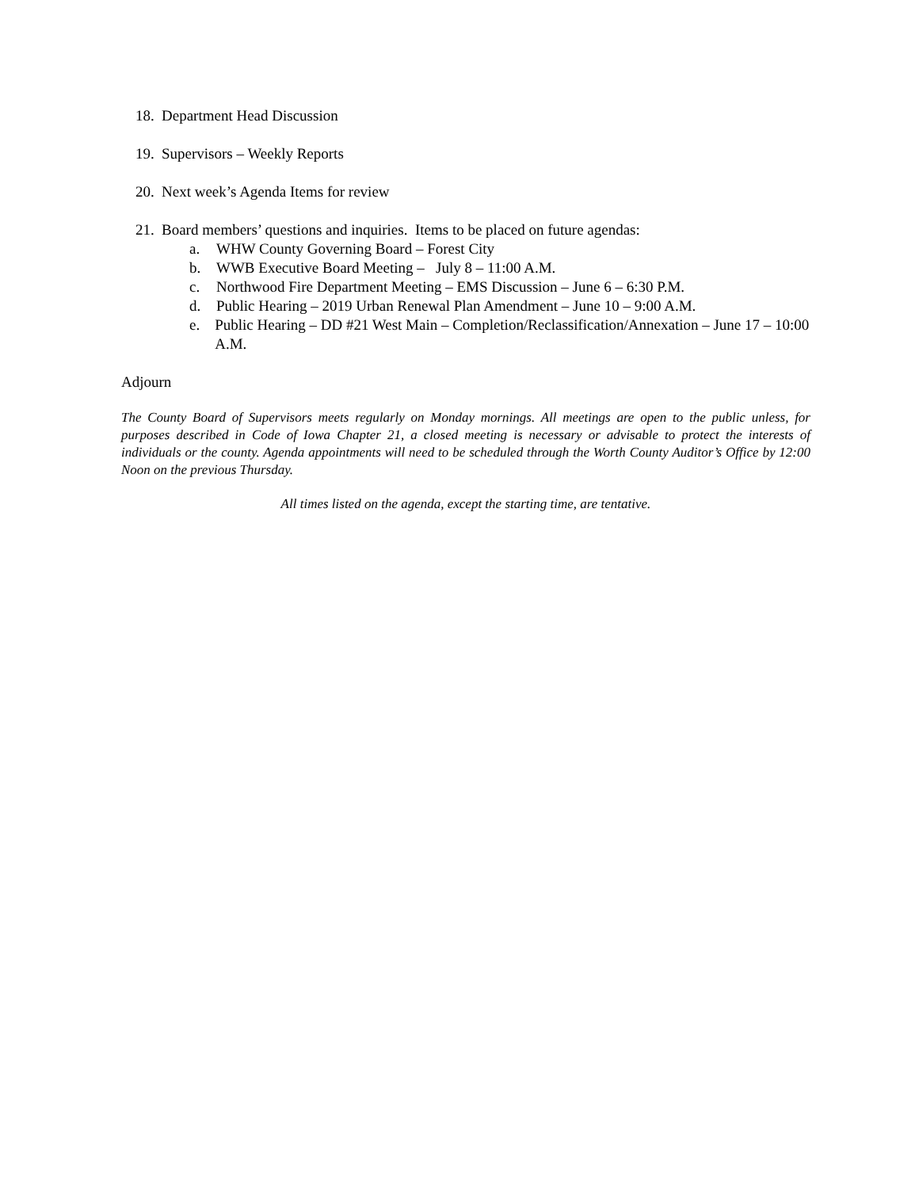18. Department Head Discussion
19. Supervisors – Weekly Reports
20. Next week’s Agenda Items for review
21. Board members’ questions and inquiries. Items to be placed on future agendas:
a. WHW County Governing Board – Forest City
b. WWB Executive Board Meeting – July 8 – 11:00 A.M.
c. Northwood Fire Department Meeting – EMS Discussion – June 6 – 6:30 P.M.
d. Public Hearing – 2019 Urban Renewal Plan Amendment – June 10 – 9:00 A.M.
e. Public Hearing – DD #21 West Main – Completion/Reclassification/Annexation – June 17 – 10:00 A.M.
Adjourn
The County Board of Supervisors meets regularly on Monday mornings. All meetings are open to the public unless, for purposes described in Code of Iowa Chapter 21, a closed meeting is necessary or advisable to protect the interests of individuals or the county. Agenda appointments will need to be scheduled through the Worth County Auditor’s Office by 12:00 Noon on the previous Thursday.
All times listed on the agenda, except the starting time, are tentative.